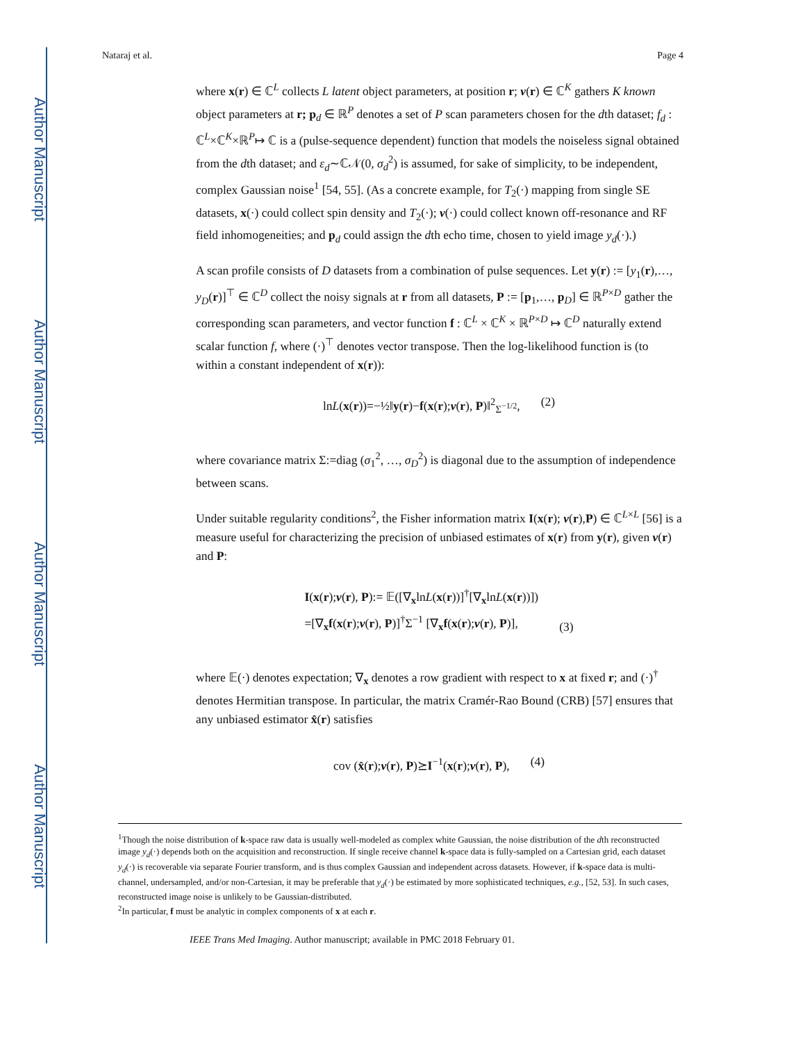Author Manuscript
Author Manuscript
Author Manuscript
Author Manuscript
Nataraj et al. Page 4
where x(r) ∈ ℂ<sup>L</sup> collects L latent object parameters, at position r; ν(r) ∈ ℂ<sup>K</sup> gathers K known object parameters at r; p<sub>d</sub> ∈ ℝ<sup>P</sup> denotes a set of P scan parameters chosen for the dth dataset; f<sub>d</sub> : ℂ<sup>L</sup>×ℂ<sup>K</sup>×ℝ<sup>P</sup>↦ ℂ is a (pulse-sequence dependent) function that models the noiseless signal obtained from the dth dataset; and ε<sub>d</sub>∼ℂ𝒩(0, σ<sub>d</sub><sup>2</sup>) is assumed, for sake of simplicity, to be independent, complex Gaussian noise<sup>1</sup> [54, 55]. (As a concrete example, for T<sub>2</sub>(·) mapping from single SE datasets, x(·) could collect spin density and T<sub>2</sub>(·); ν(·) could collect known off-resonance and RF field inhomogeneities; and p<sub>d</sub> could assign the dth echo time, chosen to yield image y<sub>d</sub>(·).)
A scan profile consists of D datasets from a combination of pulse sequences. Let y(r) := [y<sub>1</sub>(r),…, y<sub>D</sub>(r)]<sup>⊤</sup> ∈ ℂ<sup>D</sup> collect the noisy signals at r from all datasets, P := [p<sub>1</sub>,…, p<sub>D</sub>] ∈ ℝ<sup>P×D</sup> gather the corresponding scan parameters, and vector function f : ℂ<sup>L</sup> × ℂ<sup>K</sup> × ℝ<sup>P×D</sup> ↦ ℂ<sup>D</sup> naturally extend scalar function f, where (·)<sup>⊤</sup> denotes vector transpose. Then the log-likelihood function is (to within a constant independent of x(r)):
lnL(x(r))=−½‖y(r)−f(x(r);ν(r), P)‖<sup>2</sup><sub>Σ<sup>−1/2</sup></sub>, (2)
where covariance matrix Σ:=diag (σ<sub>1</sub><sup>2</sup>, …, σ<sub>D</sub><sup>2</sup>) is diagonal due to the assumption of independence between scans.
Under suitable regularity conditions<sup>2</sup>, the Fisher information matrix I(x(r); ν(r),P) ∈ ℂ<sup>L×L</sup> [56] is a measure useful for characterizing the precision of unbiased estimates of x(r) from y(r), given ν(r) and P:
I(x(r);ν(r), P):= 𝔼([∇<sub>x</sub>lnL(x(r))]<sup>†</sup>[∇<sub>x</sub>lnL(x(r))])
=[∇<sub>x</sub>f(x(r);ν(r), P)]<sup>†</sup>Σ<sup>−1</sup> [∇<sub>x</sub>f(x(r);ν(r), P)], (3)
where 𝔼(·) denotes expectation; ∇<sub>x</sub> denotes a row gradient with respect to x at fixed r; and (·)<sup>†</sup> denotes Hermitian transpose. In particular, the matrix Cramér-Rao Bound (CRB) [57] ensures that any unbiased estimator x̂(r) satisfies
cov (x̂(r);ν(r), P)⪰I<sup>−1</sup>(x(r);ν(r), P), (4)
<sup>1</sup> Though the noise distribution of k-space raw data is usually well-modeled as complex white Gaussian, the noise distribution of the dth reconstructed image y<sub>d</sub>(·) depends both on the acquisition and reconstruction. If single receive channel k-space data is fully-sampled on a Cartesian grid, each dataset y<sub>d</sub>(·) is recoverable via separate Fourier transform, and is thus complex Gaussian and independent across datasets. However, if k-space data is multi-channel, undersampled, and/or non-Cartesian, it may be preferable that y<sub>d</sub>(·) be estimated by more sophisticated techniques, e.g., [52, 53]. In such cases, reconstructed image noise is unlikely to be Gaussian-distributed.
<sup>2</sup> In particular, f must be analytic in complex components of x at each r.
IEEE Trans Med Imaging. Author manuscript; available in PMC 2018 February 01.